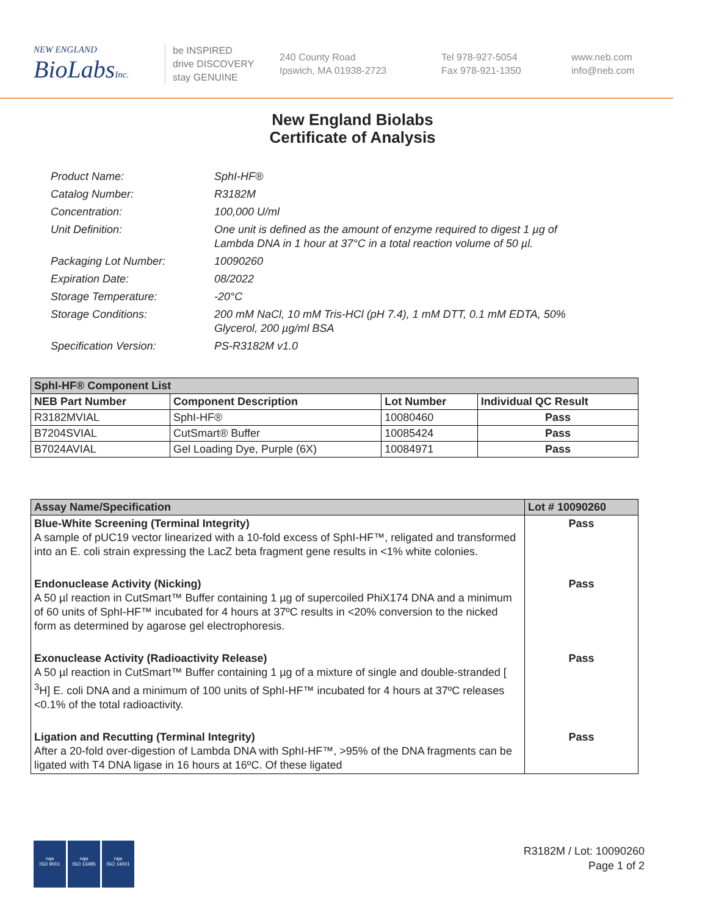NEW ENGLAND
BioLabsInc.
be INSPIRED
drive DISCOVERY
stay GENUINE
240 County Road
Ipswich, MA 01938-2723
Tel 978-927-5054
Fax 978-921-1350
www.neb.com
info@neb.com
New England Biolabs
Certificate of Analysis
Product Name: SphI-HF®
Catalog Number: R3182M
Concentration: 100,000 U/ml
Unit Definition: One unit is defined as the amount of enzyme required to digest 1 µg of Lambda DNA in 1 hour at 37°C in a total reaction volume of 50 µl.
Packaging Lot Number: 10090260
Expiration Date: 08/2022
Storage Temperature: -20°C
Storage Conditions: 200 mM NaCl, 10 mM Tris-HCl (pH 7.4), 1 mM DTT, 0.1 mM EDTA, 50% Glycerol, 200 µg/ml BSA
Specification Version: PS-R3182M v1.0
| SphI-HF® Component List | | | |
| --- | --- | --- | --- |
| NEB Part Number | Component Description | Lot Number | Individual QC Result |
| R3182MVIAL | SphI-HF® | 10080460 | Pass |
| B7204SVIAL | CutSmart® Buffer | 10085424 | Pass |
| B7024AVIAL | Gel Loading Dye, Purple (6X) | 10084971 | Pass |
| Assay Name/Specification | Lot # 10090260 |
| --- | --- |
| Blue-White Screening (Terminal Integrity) A sample of pUC19 vector linearized with a 10-fold excess of SphI-HF™, religated and transformed into an E. coli strain expressing the LacZ beta fragment gene results in <1% white colonies. | Pass |
| Endonuclease Activity (Nicking) A 50 µl reaction in CutSmart™ Buffer containing 1 µg of supercoiled PhiX174 DNA and a minimum of 60 units of SphI-HF™ incubated for 4 hours at 37ºC results in <20% conversion to the nicked form as determined by agarose gel electrophoresis. | Pass |
| Exonuclease Activity (Radioactivity Release) A 50 µl reaction in CutSmart™ Buffer containing 1 µg of a mixture of single and double-stranded [ <sup>3</sup>H] E. coli DNA and a minimum of 100 units of SphI-HF™ incubated for 4 hours at 37ºC releases <0.1% of the total radioactivity. | Pass |
| Ligation and Recutting (Terminal Integrity) After a 20-fold over-digestion of Lambda DNA with SphI-HF™, >95% of the DNA fragments can be ligated with T4 DNA ligase in 16 hours at 16ºC. Of these ligated | Pass |
nqa
ISO 9001
nqa
ISO 13485
nqa
ISO 14001
R3182M / Lot: 10090260
Page 1 of 2